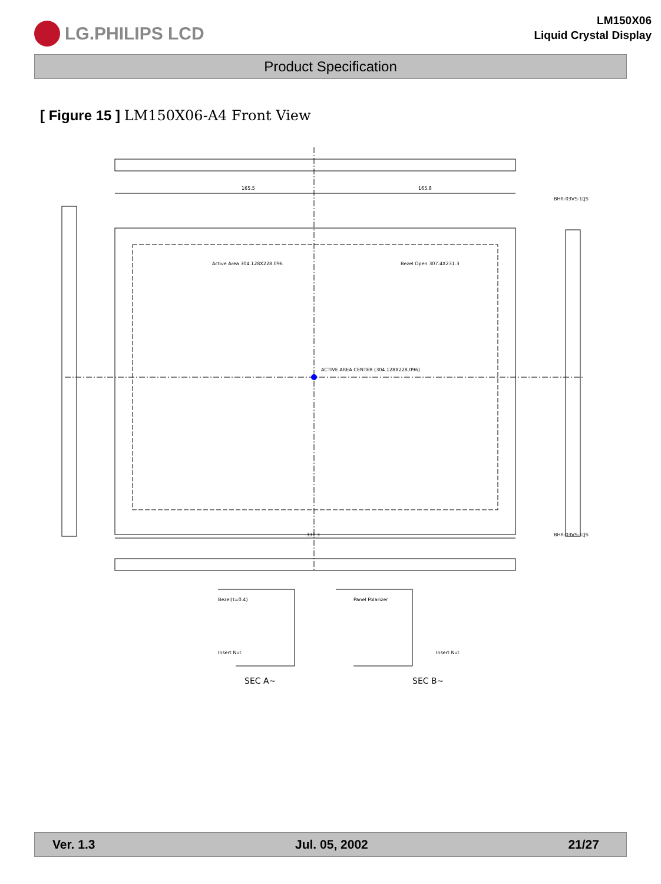LG.PHILIPS LCD
LM150X06
Liquid Crystal Display
Product Specification
[ Figure 15 ] LM150X06-A4 Front View
165.5
165.8
Active Area 304.128X228.096
Bezel Open 307.4X231.3
ACTIVE AREA CENTER (304.128X228.096)
331.3
BHR-03VS-1(JST)
BHR-03VS-1(JST)
Bezel(t=0.4)
Panel Polarizer
SEC A~
SEC B~
Insert Nut
Insert Nut
Ver. 1.3 Jul. 05, 2002 21/27